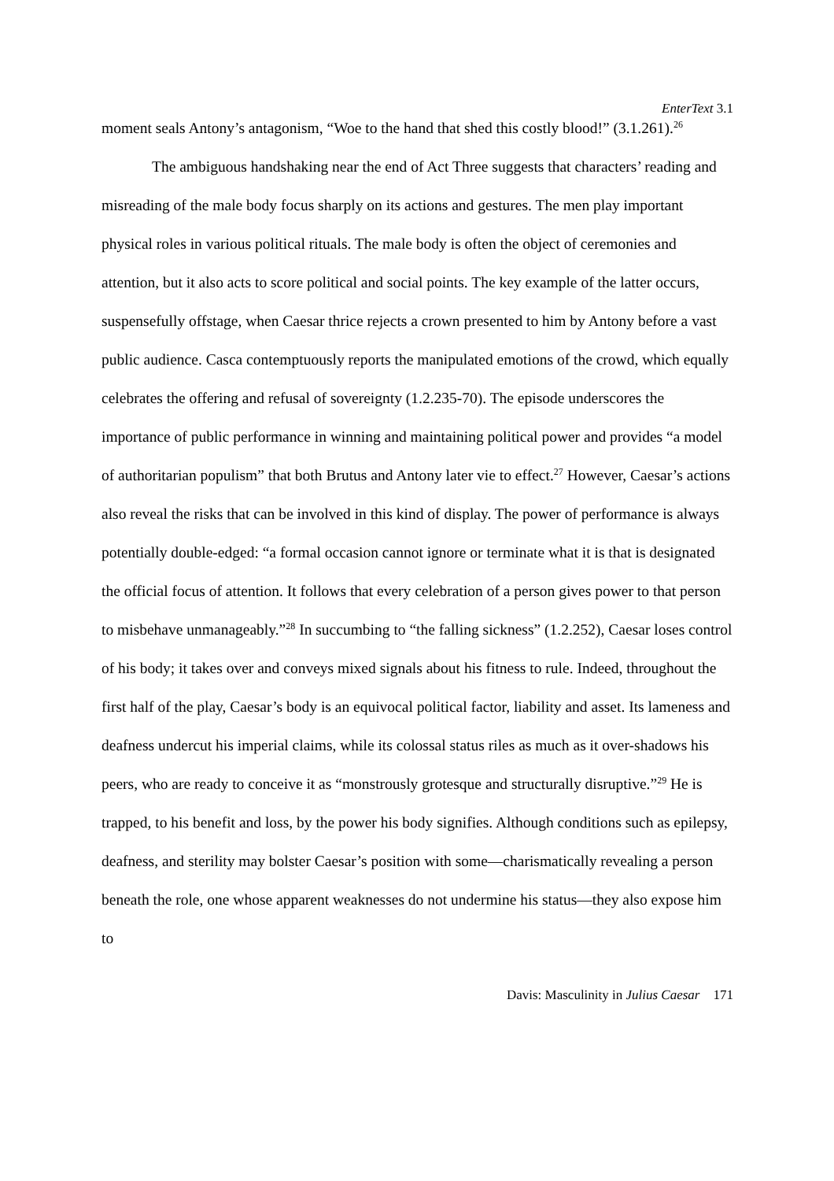EnterText 3.1
moment seals Antony’s antagonism, “Woe to the hand that shed this costly blood!” (3.1.261).<sup>26</sup>
The ambiguous handshaking near the end of Act Three suggests that characters’ reading and misreading of the male body focus sharply on its actions and gestures. The men play important physical roles in various political rituals. The male body is often the object of ceremonies and attention, but it also acts to score political and social points. The key example of the latter occurs, suspensefully offstage, when Caesar thrice rejects a crown presented to him by Antony before a vast public audience. Casca contemptuously reports the manipulated emotions of the crowd, which equally celebrates the offering and refusal of sovereignty (1.2.235-70). The episode underscores the importance of public performance in winning and maintaining political power and provides “a model of authoritarian populism” that both Brutus and Antony later vie to effect.<sup>27</sup> However, Caesar’s actions also reveal the risks that can be involved in this kind of display. The power of performance is always potentially double-edged: “a formal occasion cannot ignore or terminate what it is that is designated the official focus of attention. It follows that every celebration of a person gives power to that person to misbehave unmanageably.”<sup>28</sup> In succumbing to “the falling sickness” (1.2.252), Caesar loses control of his body; it takes over and conveys mixed signals about his fitness to rule. Indeed, throughout the first half of the play, Caesar’s body is an equivocal political factor, liability and asset. Its lameness and deafness undercut his imperial claims, while its colossal status riles as much as it over-shadows his peers, who are ready to conceive it as “monstrously grotesque and structurally disruptive.”<sup>29</sup> He is trapped, to his benefit and loss, by the power his body signifies. Although conditions such as epilepsy, deafness, and sterility may bolster Caesar’s position with some—charismatically revealing a person beneath the role, one whose apparent weaknesses do not undermine his status—they also expose him to
Davis: Masculinity in Julius Caesar 171